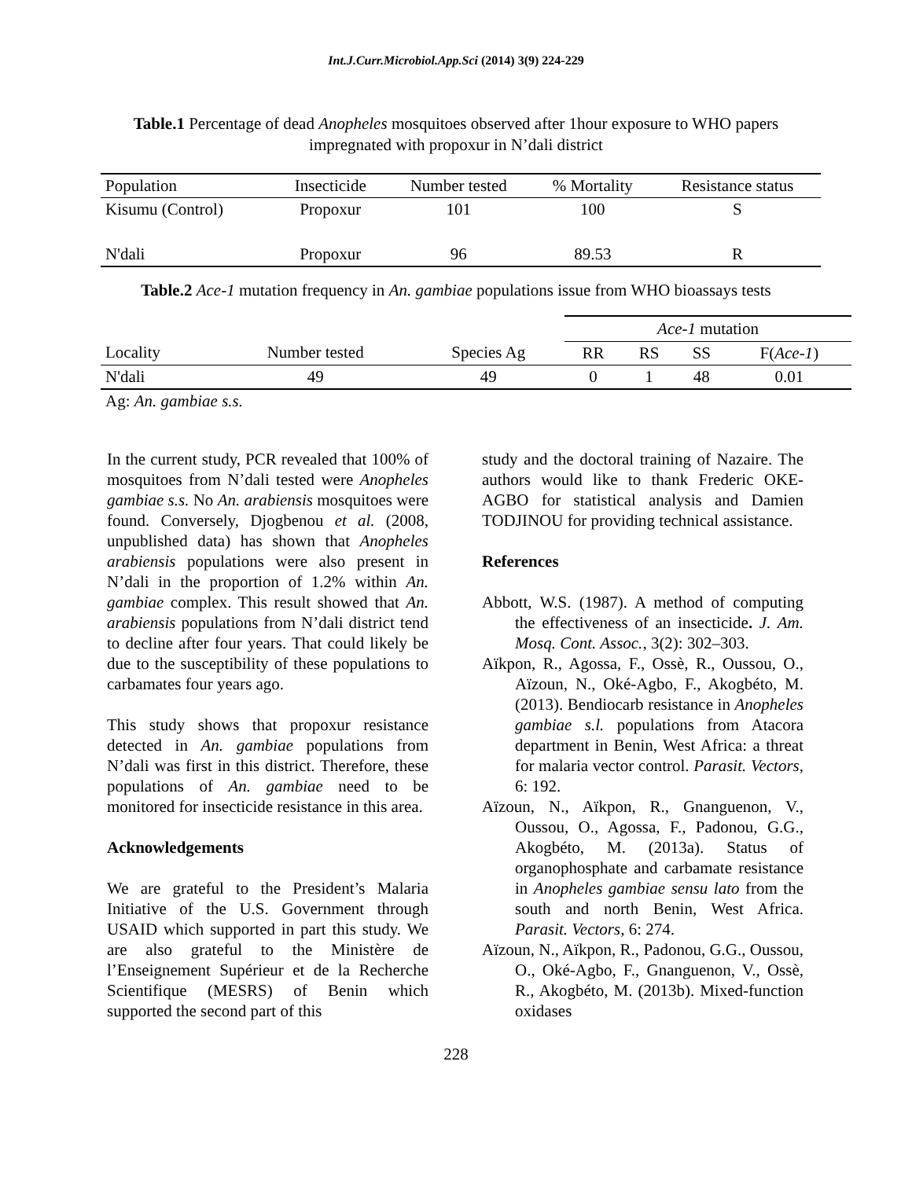Int.J.Curr.Microbiol.App.Sci (2014) 3(9) 224-229
Table.1 Percentage of dead Anopheles mosquitoes observed after 1hour exposure to WHO papers impregnated with propoxur in N’dali district
| Population | Insecticide | Number tested | % Mortality | Resistance status |
| --- | --- | --- | --- | --- |
| Kisumu (Control) | Propoxur | 101 | 100 | S |
| N'dali | Propoxur | 96 | 89.53 | R |
Table.2 Ace-1 mutation frequency in An. gambiae populations issue from WHO bioassays tests
| | | | Ace-1 mutation | | | |
| --- | --- | --- | --- | --- | --- | --- |
| Locality | Number tested | Species Ag | RR | RS | SS | F( Ace-1 ) |
| N'dali | 49 | 49 | 0 | 1 | 48 | 0.01 |
| Ag: An. gambiae s.s. | | | | | | |
In the current study, PCR revealed that 100% of mosquitoes from N’dali tested were Anopheles gambiae s.s. No An. arabiensis mosquitoes were found. Conversely, Djogbenou et al. (2008, unpublished data) has shown that Anopheles arabiensis populations were also present in N’dali in the proportion of 1.2% within An. gambiae complex. This result showed that An. arabiensis populations from N’dali district tend to decline after four years. That could likely be due to the susceptibility of these populations to carbamates four years ago.
This study shows that propoxur resistance detected in An. gambiae populations from N’dali was first in this district. Therefore, these populations of An. gambiae need to be monitored for insecticide resistance in this area.
Acknowledgements
We are grateful to the President’s Malaria Initiative of the U.S. Government through USAID which supported in part this study. We are also grateful to the Ministère de l’Enseignement Supérieur et de la Recherche Scientifique (MESRS) of Benin which supported the second part of this
study and the doctoral training of Nazaire. The authors would like to thank Frederic OKE-AGBO for statistical analysis and Damien TODJINOU for providing technical assistance.
References
Abbott, W.S. (1987). A method of computing the effectiveness of an insecticide. J. Am. Mosq. Cont. Assoc., 3(2): 302–303.
Aïkpon, R., Agossa, F., Ossè, R., Oussou, O., Aïzoun, N., Oké-Agbo, F., Akogbéto, M. (2013). Bendiocarb resistance in Anopheles gambiae s.l. populations from Atacora department in Benin, West Africa: a threat for malaria vector control. Parasit. Vectors, 6: 192.
Aïzoun, N., Aïkpon, R., Gnanguenon, V., Oussou, O., Agossa, F., Padonou, G.G., Akogbéto, M. (2013a). Status of organophosphate and carbamate resistance in Anopheles gambiae sensu lato from the south and north Benin, West Africa. Parasit. Vectors, 6: 274.
Aïzoun, N., Aïkpon, R., Padonou, G.G., Oussou, O., Oké-Agbo, F., Gnanguenon, V., Ossè, R., Akogbéto, M. (2013b). Mixed-function oxidases
228